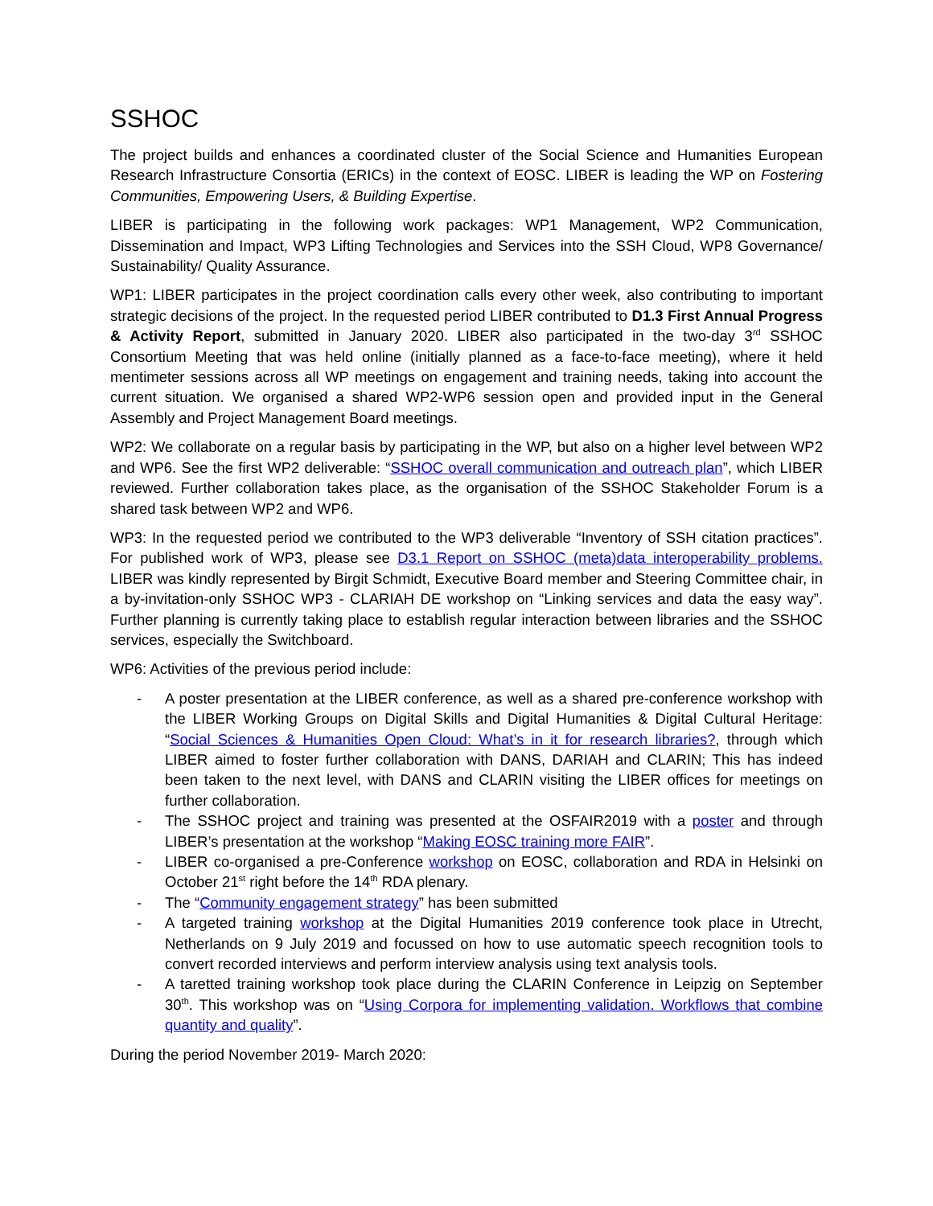SSHOC
The project builds and enhances a coordinated cluster of the Social Science and Humanities European Research Infrastructure Consortia (ERICs) in the context of EOSC. LIBER is leading the WP on Fostering Communities, Empowering Users, & Building Expertise.
LIBER is participating in the following work packages: WP1 Management, WP2 Communication, Dissemination and Impact, WP3 Lifting Technologies and Services into the SSH Cloud, WP8 Governance/ Sustainability/ Quality Assurance.
WP1: LIBER participates in the project coordination calls every other week, also contributing to important strategic decisions of the project. In the requested period LIBER contributed to D1.3 First Annual Progress & Activity Report, submitted in January 2020. LIBER also participated in the two-day 3<sup>rd</sup> SSHOC Consortium Meeting that was held online (initially planned as a face-to-face meeting), where it held mentimeter sessions across all WP meetings on engagement and training needs, taking into account the current situation. We organised a shared WP2-WP6 session open and provided input in the General Assembly and Project Management Board meetings.
WP2: We collaborate on a regular basis by participating in the WP, but also on a higher level between WP2 and WP6. See the first WP2 deliverable: “SSHOC overall communication and outreach plan”, which LIBER reviewed. Further collaboration takes place, as the organisation of the SSHOC Stakeholder Forum is a shared task between WP2 and WP6.
WP3: In the requested period we contributed to the WP3 deliverable “Inventory of SSH citation practices”. For published work of WP3, please see D3.1 Report on SSHOC (meta)data interoperability problems. LIBER was kindly represented by Birgit Schmidt, Executive Board member and Steering Committee chair, in a by-invitation-only SSHOC WP3 - CLARIAH DE workshop on “Linking services and data the easy way”. Further planning is currently taking place to establish regular interaction between libraries and the SSHOC services, especially the Switchboard.
WP6: Activities of the previous period include:
- A poster presentation at the LIBER conference, as well as a shared pre-conference workshop with the LIBER Working Groups on Digital Skills and Digital Humanities & Digital Cultural Heritage: “Social Sciences & Humanities Open Cloud: What’s in it for research libraries?, through which LIBER aimed to foster further collaboration with DANS, DARIAH and CLARIN; This has indeed been taken to the next level, with DANS and CLARIN visiting the LIBER offices for meetings on further collaboration.
- The SSHOC project and training was presented at the OSFAIR2019 with a poster and through LIBER’s presentation at the workshop “Making EOSC training more FAIR”.
- LIBER co-organised a pre-Conference workshop on EOSC, collaboration and RDA in Helsinki on October 21<sup>st</sup> right before the 14<sup>th</sup> RDA plenary.
- The “Community engagement strategy” has been submitted
- A targeted training workshop at the Digital Humanities 2019 conference took place in Utrecht, Netherlands on 9 July 2019 and focussed on how to use automatic speech recognition tools to convert recorded interviews and perform interview analysis using text analysis tools.
- A taretted training workshop took place during the CLARIN Conference in Leipzig on September 30<sup>th</sup>. This workshop was on “Using Corpora for implementing validation. Workflows that combine quantity and quality”.
During the period November 2019- March 2020: